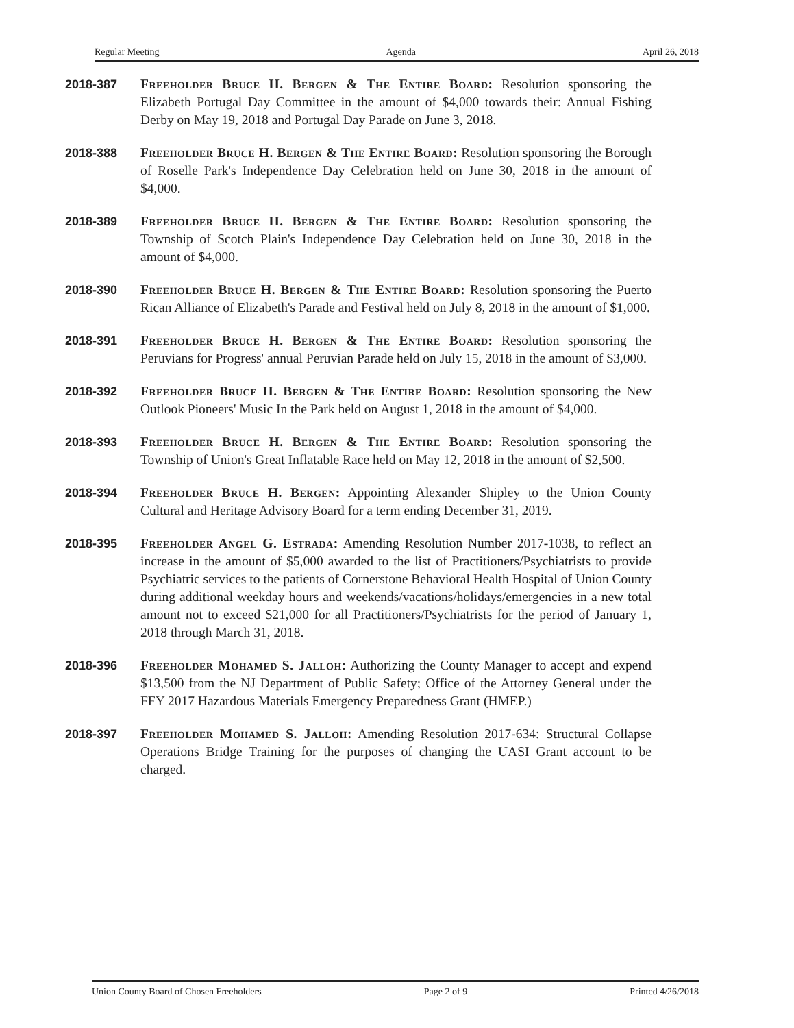Regular Meeting Agenda April 26, 2018
2018-387 Freeholder Bruce H. Bergen & The Entire Board: Resolution sponsoring the Elizabeth Portugal Day Committee in the amount of $4,000 towards their: Annual Fishing Derby on May 19, 2018 and Portugal Day Parade on June 3, 2018.
2018-388 Freeholder Bruce H. Bergen & The Entire Board: Resolution sponsoring the Borough of Roselle Park's Independence Day Celebration held on June 30, 2018 in the amount of $4,000.
2018-389 Freeholder Bruce H. Bergen & The Entire Board: Resolution sponsoring the Township of Scotch Plain's Independence Day Celebration held on June 30, 2018 in the amount of $4,000.
2018-390 Freeholder Bruce H. Bergen & The Entire Board: Resolution sponsoring the Puerto Rican Alliance of Elizabeth's Parade and Festival held on July 8, 2018 in the amount of $1,000.
2018-391 Freeholder Bruce H. Bergen & The Entire Board: Resolution sponsoring the Peruvians for Progress' annual Peruvian Parade held on July 15, 2018 in the amount of $3,000.
2018-392 Freeholder Bruce H. Bergen & The Entire Board: Resolution sponsoring the New Outlook Pioneers' Music In the Park held on August 1, 2018 in the amount of $4,000.
2018-393 Freeholder Bruce H. Bergen & The Entire Board: Resolution sponsoring the Township of Union's Great Inflatable Race held on May 12, 2018 in the amount of $2,500.
2018-394 Freeholder Bruce H. Bergen: Appointing Alexander Shipley to the Union County Cultural and Heritage Advisory Board for a term ending December 31, 2019.
2018-395 Freeholder Angel G. Estrada: Amending Resolution Number 2017-1038, to reflect an increase in the amount of $5,000 awarded to the list of Practitioners/Psychiatrists to provide Psychiatric services to the patients of Cornerstone Behavioral Health Hospital of Union County during additional weekday hours and weekends/vacations/holidays/emergencies in a new total amount not to exceed $21,000 for all Practitioners/Psychiatrists for the period of January 1, 2018 through March 31, 2018.
2018-396 Freeholder Mohamed S. Jalloh: Authorizing the County Manager to accept and expend $13,500 from the NJ Department of Public Safety; Office of the Attorney General under the FFY 2017 Hazardous Materials Emergency Preparedness Grant (HMEP.)
2018-397 Freeholder Mohamed S. Jalloh: Amending Resolution 2017-634: Structural Collapse Operations Bridge Training for the purposes of changing the UASI Grant account to be charged.
Union County Board of Chosen Freeholders Page 2 of 9 Printed 4/26/2018